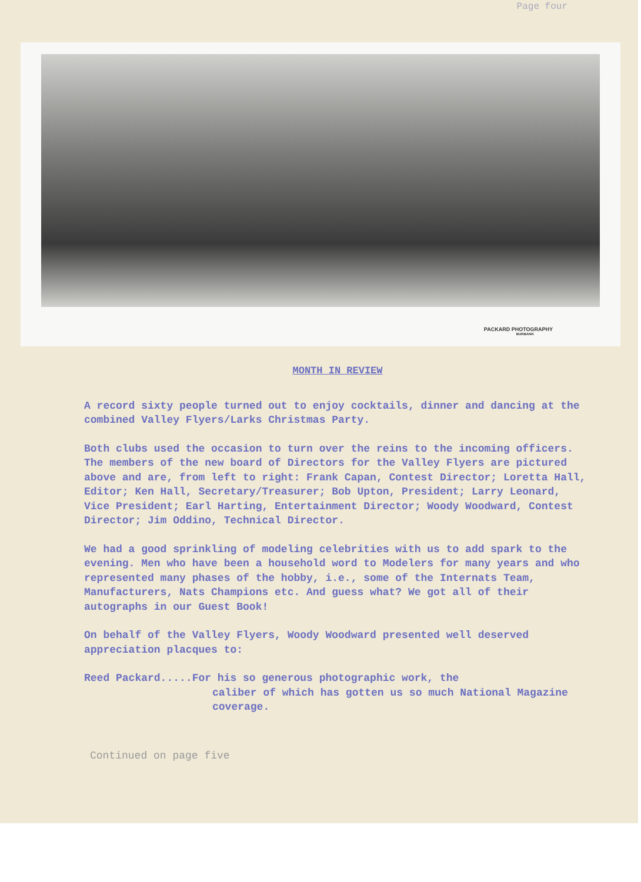Page four
PACKARD PHOTOGRAPHY
BURBANK
MONTH IN REVIEW
A record sixty people turned out to enjoy cocktails, dinner and dancing at the combined Valley Flyers/Larks Christmas Party.
Both clubs used the occasion to turn over the reins to the incoming officers. The members of the new board of Directors for the Valley Flyers are pictured above and are, from left to right: Frank Capan, Contest Director; Loretta Hall, Editor; Ken Hall, Secretary/Treasurer; Bob Upton, President; Larry Leonard, Vice President; Earl Harting, Entertainment Director; Woody Woodward, Contest Director; Jim Oddino, Technical Director.
We had a good sprinkling of modeling celebrities with us to add spark to the evening. Men who have been a household word to Modelers for many years and who represented many phases of the hobby, i.e., some of the Internats Team, Manufacturers, Nats Champions etc. And guess what? We got all of their autographs in our Guest Book!
On behalf of the Valley Flyers, Woody Woodward presented well deserved appreciation placques to:
Reed Packard.....For his so generous photographic work, the
caliber of which has gotten us so much National Magazine coverage.
Continued on page five